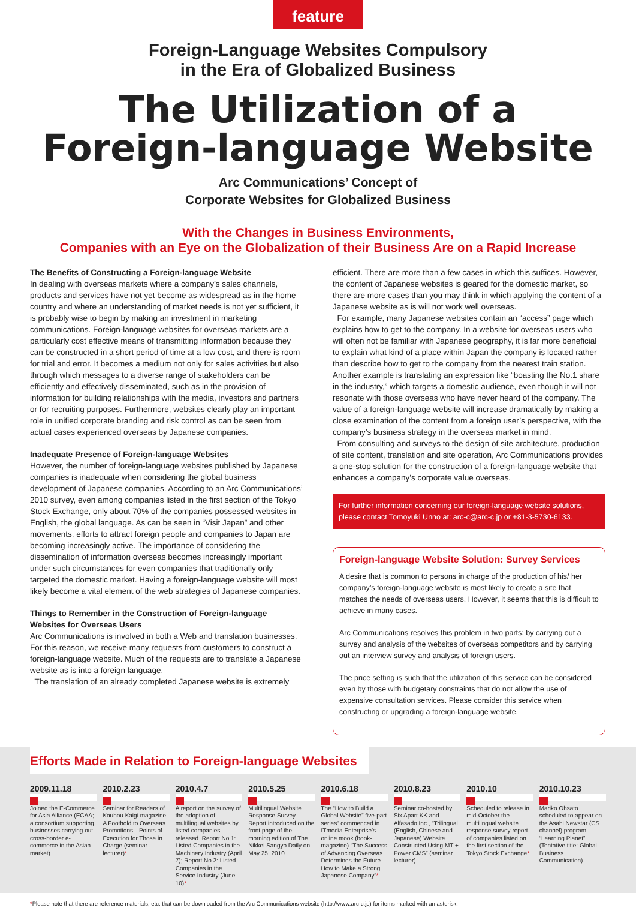feature
Foreign-Language Websites Compulsory
in the Era of Globalized Business
The Utilization of a
Foreign-language Website
Arc Communications’ Concept of
Corporate Websites for Globalized Business
With the Changes in Business Environments,
Companies with an Eye on the Globalization of their Business Are on a Rapid Increase
The Benefits of Constructing a Foreign-language Website
In dealing with overseas markets where a company’s sales channels, products and services have not yet become as widespread as in the home country and where an understanding of market needs is not yet sufficient, it is probably wise to begin by making an investment in marketing communications. Foreign-language websites for overseas markets are a particularly cost effective means of transmitting information because they can be constructed in a short period of time at a low cost, and there is room for trial and error. It becomes a medium not only for sales activities but also through which messages to a diverse range of stakeholders can be efficiently and effectively disseminated, such as in the provision of information for building relationships with the media, investors and partners or for recruiting purposes. Furthermore, websites clearly play an important role in unified corporate branding and risk control as can be seen from actual cases experienced overseas by Japanese companies.
Inadequate Presence of Foreign-language Websites
However, the number of foreign-language websites published by Japanese companies is inadequate when considering the global business development of Japanese companies. According to an Arc Communications’ 2010 survey, even among companies listed in the first section of the Tokyo Stock Exchange, only about 70% of the companies possessed websites in English, the global language. As can be seen in “Visit Japan” and other movements, efforts to attract foreign people and companies to Japan are becoming increasingly active. The importance of considering the dissemination of information overseas becomes increasingly important under such circumstances for even companies that traditionally only targeted the domestic market. Having a foreign-language website will most likely become a vital element of the web strategies of Japanese companies.
Things to Remember in the Construction of Foreign-language Websites for Overseas Users
Arc Communications is involved in both a Web and translation businesses. For this reason, we receive many requests from customers to construct a foreign-language website. Much of the requests are to translate a Japanese website as is into a foreign language.
The translation of an already completed Japanese website is extremely
efficient. There are more than a few cases in which this suffices. However, the content of Japanese websites is geared for the domestic market, so there are more cases than you may think in which applying the content of a Japanese website as is will not work well overseas.
For example, many Japanese websites contain an “access” page which explains how to get to the company. In a website for overseas users who will often not be familiar with Japanese geography, it is far more beneficial to explain what kind of a place within Japan the company is located rather than describe how to get to the company from the nearest train station. Another example is translating an expression like “boasting the No.1 share in the industry,” which targets a domestic audience, even though it will not resonate with those overseas who have never heard of the company. The value of a foreign-language website will increase dramatically by making a close examination of the content from a foreign user’s perspective, with the company’s business strategy in the overseas market in mind.
From consulting and surveys to the design of site architecture, production of site content, translation and site operation, Arc Communications provides a one-stop solution for the construction of a foreign-language website that enhances a company’s corporate value overseas.
For further information concerning our foreign-language website solutions, please contact Tomoyuki Unno at: arc-c@arc-c.jp or +81-3-5730-6133.
Foreign-language Website Solution: Survey Services
A desire that is common to persons in charge of the production of his/ her company’s foreign-language website is most likely to create a site that matches the needs of overseas users. However, it seems that this is difficult to achieve in many cases.
Arc Communications resolves this problem in two parts: by carrying out a survey and analysis of the websites of overseas competitors and by carrying out an interview survey and analysis of foreign users.
The price setting is such that the utilization of this service can be considered even by those with budgetary constraints that do not allow the use of expensive consultation services. Please consider this service when constructing or upgrading a foreign-language website.
Efforts Made in Relation to Foreign-language Websites
2009.11.18
Joined the E-Commerce for Asia Alliance (ECAA; a consortium supporting businesses carrying out cross-border e-commerce in the Asian market)
2010.2.23
Seminar for Readers of Kouhou Kaigi magazine, A Foothold to Overseas Promotions—Points of Execution for Those in Charge (seminar lecturer)*
2010.4.7
A report on the survey of the adoption of multilingual websites by listed companies released. Report No.1: Listed Companies in the Machinery Industry (April 7); Report No.2: Listed Companies in the Service Industry (June 10)*
2010.5.25
Multilingual Website Response Survey Report introduced on the front page of the morning edition of The Nikkei Sangyo Daily on May 25, 2010
2010.6.18
The “How to Build a Global Website” five-part series“ commenced in ITmedia Enterprise’s online mook (book-magazine) “The Success of Advancing Overseas Determines the Future—How to Make a Strong Japanese Company”*
2010.8.23
Seminar co-hosted by Six Apart KK and Alfasado Inc., “Trilingual (English, Chinese and Japanese) Website Constructed Using MT + Power CMS” (seminar lecturer)
2010.10
Scheduled to release in mid-October the multilingual website response survey report of companies listed on the first section of the Tokyo Stock Exchange*
2010.10.23
Mariko Ohsato scheduled to appear on the Asahi Newstar (CS channel) program, “Learning Planet” (Tentative title: Global Business Communication)
*Please note that there are reference materials, etc. that can be downloaded from the Arc Communications website (http://www.arc-c.jp) for items marked with an asterisk.